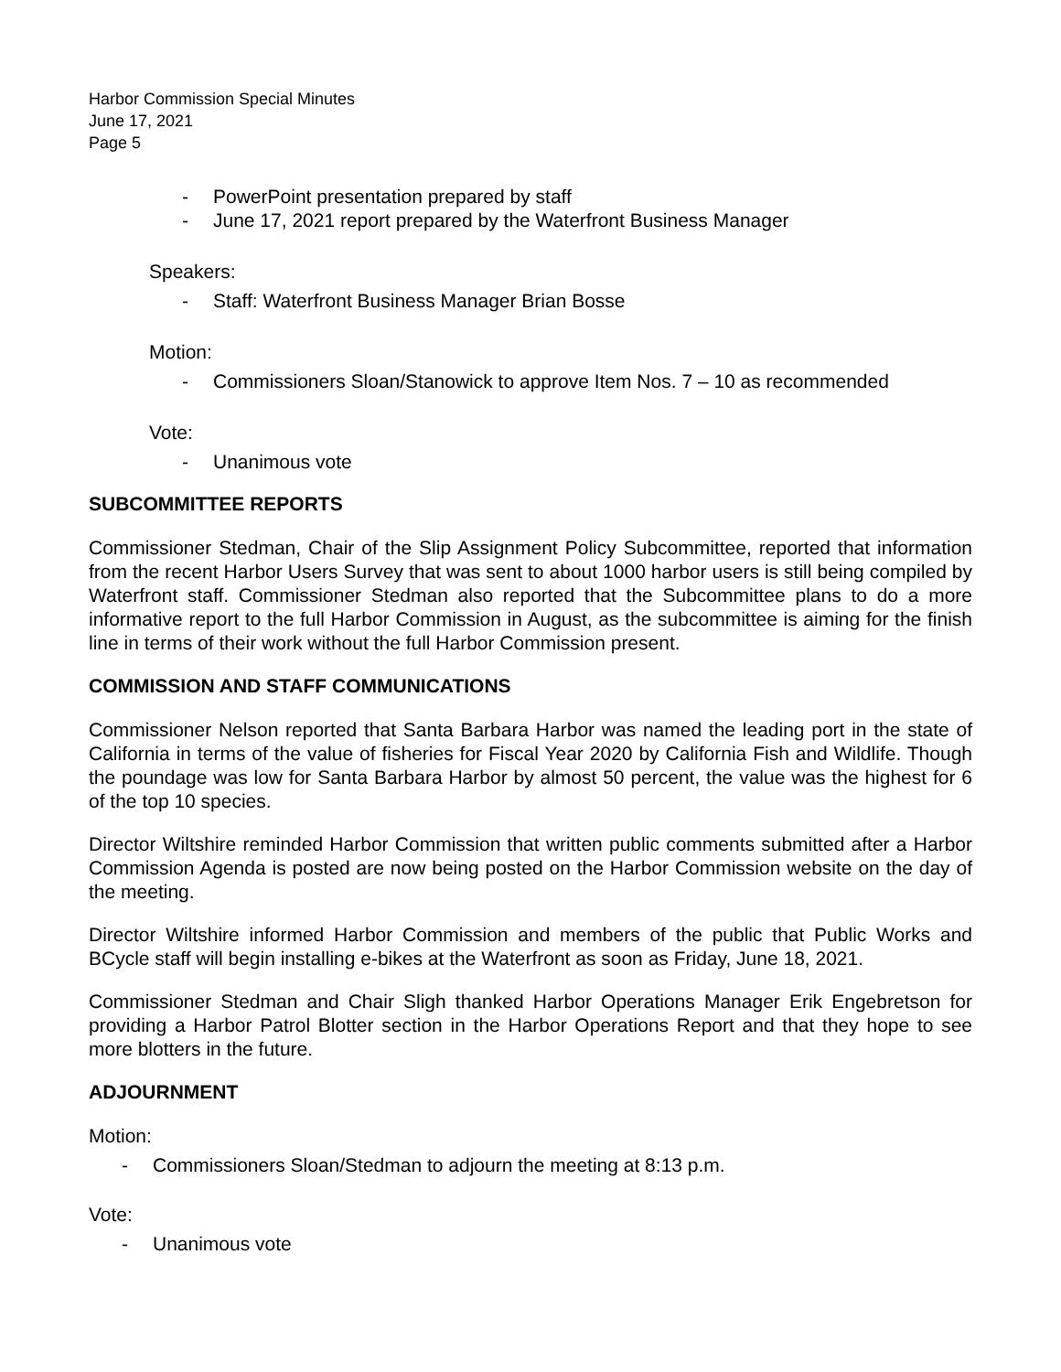Harbor Commission Special Minutes
June 17, 2021
Page 5
- PowerPoint presentation prepared by staff
- June 17, 2021 report prepared by the Waterfront Business Manager
Speakers:
- Staff: Waterfront Business Manager Brian Bosse
Motion:
- Commissioners Sloan/Stanowick to approve Item Nos. 7 – 10 as recommended
Vote:
- Unanimous vote
SUBCOMMITTEE REPORTS
Commissioner Stedman, Chair of the Slip Assignment Policy Subcommittee, reported that information from the recent Harbor Users Survey that was sent to about 1000 harbor users is still being compiled by Waterfront staff. Commissioner Stedman also reported that the Subcommittee plans to do a more informative report to the full Harbor Commission in August, as the subcommittee is aiming for the finish line in terms of their work without the full Harbor Commission present.
COMMISSION AND STAFF COMMUNICATIONS
Commissioner Nelson reported that Santa Barbara Harbor was named the leading port in the state of California in terms of the value of fisheries for Fiscal Year 2020 by California Fish and Wildlife. Though the poundage was low for Santa Barbara Harbor by almost 50 percent, the value was the highest for 6 of the top 10 species.
Director Wiltshire reminded Harbor Commission that written public comments submitted after a Harbor Commission Agenda is posted are now being posted on the Harbor Commission website on the day of the meeting.
Director Wiltshire informed Harbor Commission and members of the public that Public Works and BCycle staff will begin installing e-bikes at the Waterfront as soon as Friday, June 18, 2021.
Commissioner Stedman and Chair Sligh thanked Harbor Operations Manager Erik Engebretson for providing a Harbor Patrol Blotter section in the Harbor Operations Report and that they hope to see more blotters in the future.
ADJOURNMENT
Motion:
- Commissioners Sloan/Stedman to adjourn the meeting at 8:13 p.m.
Vote:
- Unanimous vote